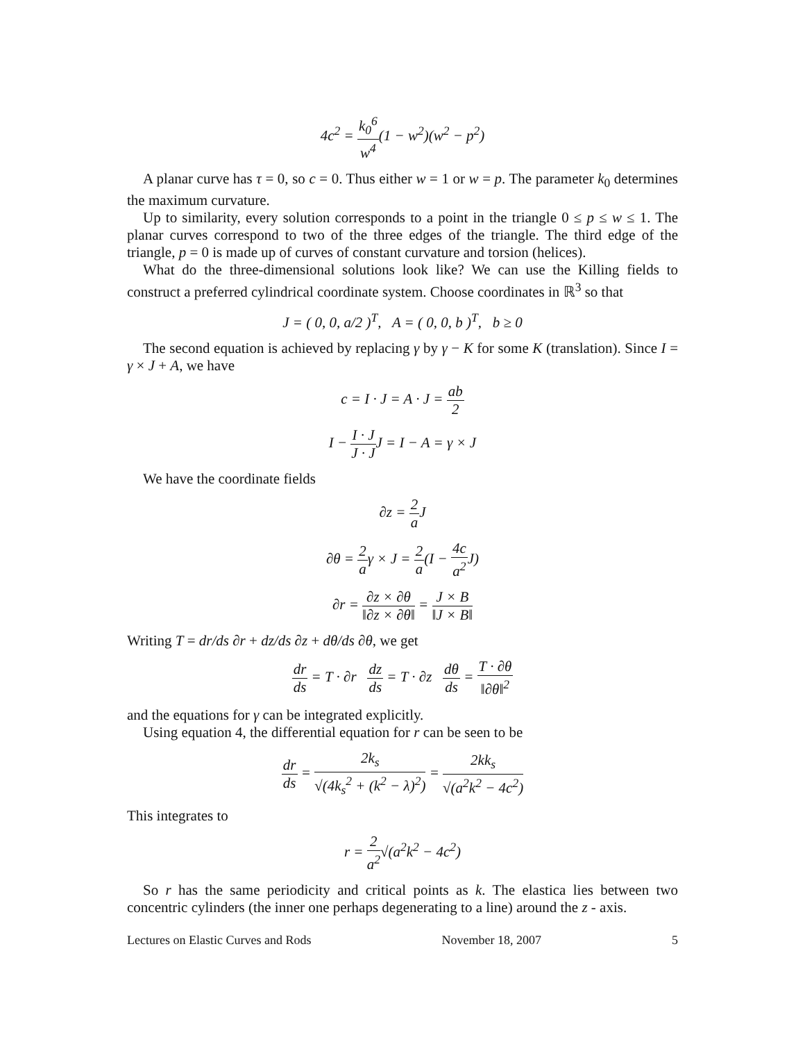4c<sup>2</sup> = k<sub>0</sub><sup>6</sup> w<sup>4</sup>(1 − w<sup>2</sup>)(w<sup>2</sup> − p<sup>2</sup>)
A planar curve has τ = 0, so c = 0. Thus either w = 1 or w = p. The parameter k<sub>0</sub> determines the maximum curvature.
Up to similarity, every solution corresponds to a point in the triangle 0 ≤ p ≤ w ≤ 1. The planar curves correspond to two of the three edges of the triangle. The third edge of the triangle, p = 0 is made up of curves of constant curvature and torsion (helices).
What do the three-dimensional solutions look like? We can use the Killing fields to construct a preferred cylindrical coordinate system. Choose coordinates in ℝ<sup>3</sup> so that
J = ( 0, 0, a/2 )<sup>T</sup>, A = ( 0, 0, b )<sup>T</sup>, b ≥ 0
The second equation is achieved by replacing γ by γ − K for some K (translation). Since I = γ × J + A, we have
c = I · J = A · J = ab 2
I − I · J J · JJ = I − A = γ × J
We have the coordinate fields
∂z = 2 a J
∂θ = 2 aγ × J = 2 a(I − 4c a<sup>2</sup> J)
∂r = ∂z × ∂θ ‖∂z × ∂θ‖ = J × B ‖J × B‖
Writing T = dr/ds ∂r + dz/ds ∂z + dθ/ds ∂θ, we get
dr ds = T · ∂r dz ds = T · ∂z dθ ds = T · ∂θ ‖∂θ‖<sup>2</sup>
and the equations for γ can be integrated explicitly.
Using equation 4, the differential equation for r can be seen to be
dr ds = 2k<sub>s</sub> √(4k<sub>s</sub><sup>2</sup> + (k<sup>2</sup> − λ)<sup>2</sup>) = 2kk<sub>s</sub> √(a<sup>2</sup>k<sup>2</sup> − 4c<sup>2</sup>)
This integrates to
r = 2 a<sup>2</sup>√(a<sup>2</sup>k<sup>2</sup> − 4c<sup>2</sup>)
So r has the same periodicity and critical points as k. The elastica lies between two concentric cylinders (the inner one perhaps degenerating to a line) around the z - axis.
Lectures on Elastic Curves and Rods November 18, 2007 5